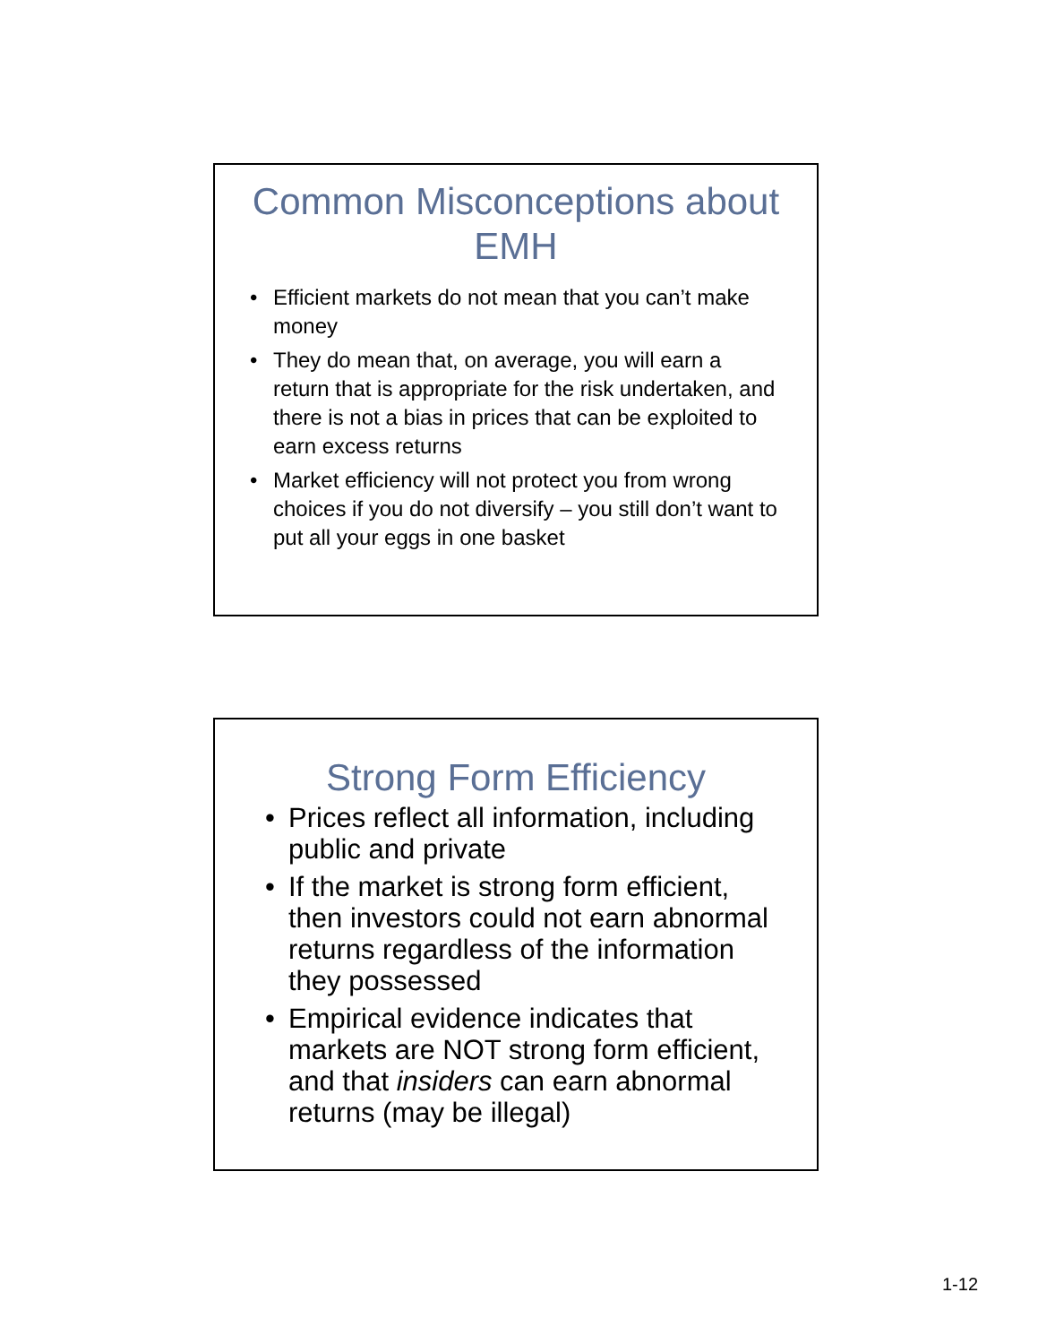Common Misconceptions about EMH
• Efficient markets do not mean that you can’t make money
• They do mean that, on average, you will earn a return that is appropriate for the risk undertaken, and there is not a bias in prices that can be exploited to earn excess returns
• Market efficiency will not protect you from wrong choices if you do not diversify – you still don’t want to put all your eggs in one basket
Strong Form Efficiency
• Prices reflect all information, including public and private
• If the market is strong form efficient, then investors could not earn abnormal returns regardless of the information they possessed
• Empirical evidence indicates that markets are NOT strong form efficient, and that insiders can earn abnormal returns (may be illegal)
1-12